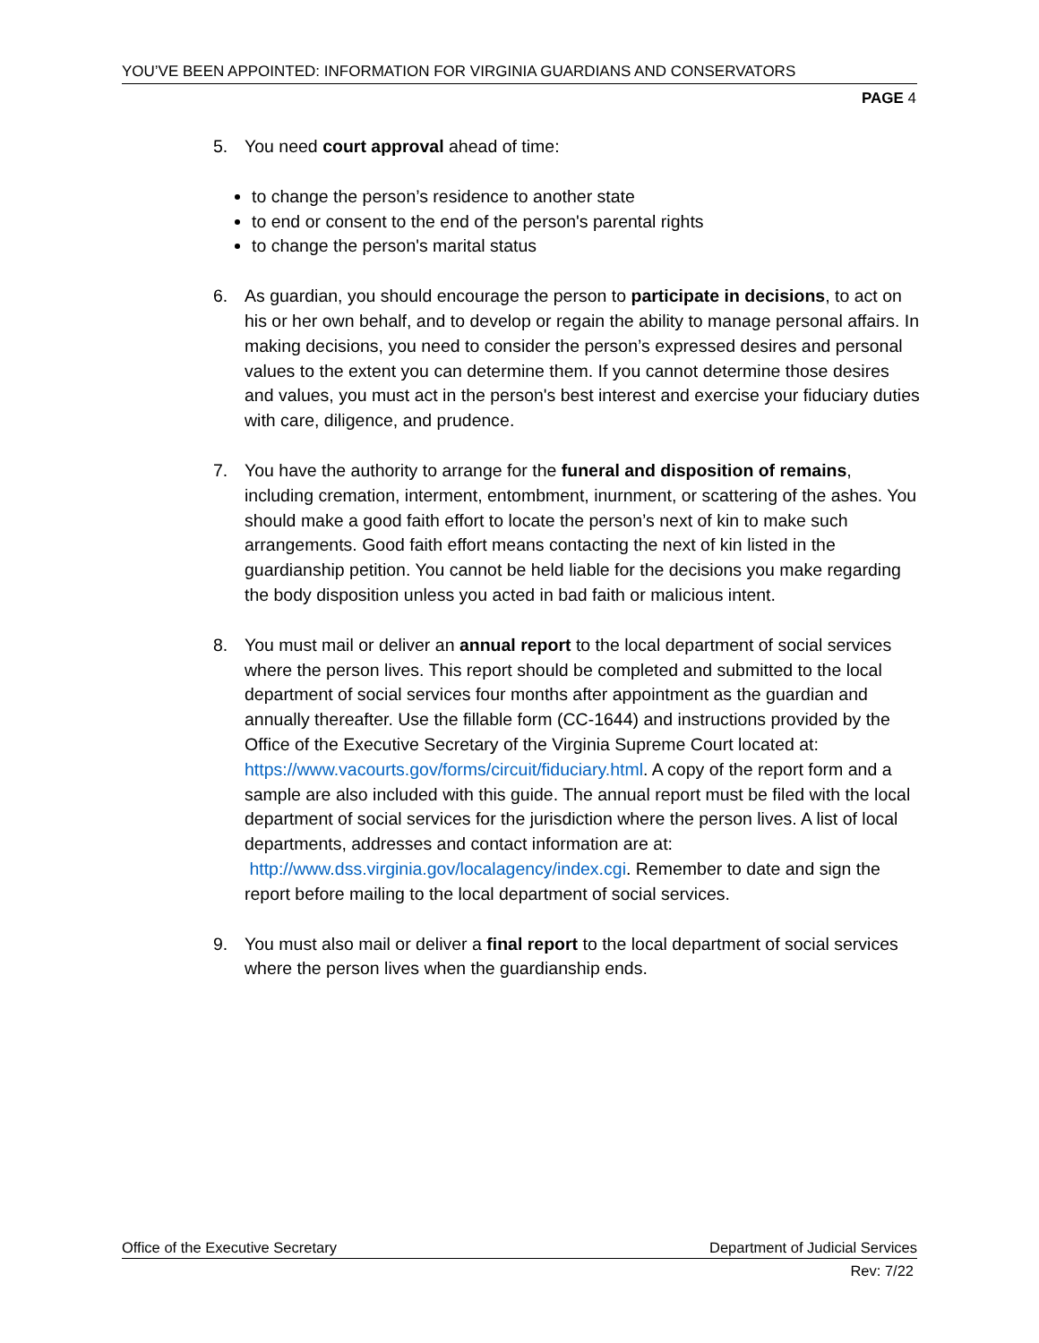YOU’VE BEEN APPOINTED: INFORMATION FOR VIRGINIA GUARDIANS AND CONSERVATORS
PAGE 4
5. You need court approval ahead of time:
to change the person’s residence to another state
to end or consent to the end of the person's parental rights
to change the person's marital status
6. As guardian, you should encourage the person to participate in decisions, to act on his or her own behalf, and to develop or regain the ability to manage personal affairs. In making decisions, you need to consider the person’s expressed desires and personal values to the extent you can determine them. If you cannot determine those desires and values, you must act in the person's best interest and exercise your fiduciary duties with care, diligence, and prudence.
7. You have the authority to arrange for the funeral and disposition of remains, including cremation, interment, entombment, inurnment, or scattering of the ashes. You should make a good faith effort to locate the person’s next of kin to make such arrangements. Good faith effort means contacting the next of kin listed in the guardianship petition. You cannot be held liable for the decisions you make regarding the body disposition unless you acted in bad faith or malicious intent.
8. You must mail or deliver an annual report to the local department of social services where the person lives. This report should be completed and submitted to the local department of social services four months after appointment as the guardian and annually thereafter. Use the fillable form (CC-1644) and instructions provided by the Office of the Executive Secretary of the Virginia Supreme Court located at: https://www.vacourts.gov/forms/circuit/fiduciary.html. A copy of the report form and a sample are also included with this guide. The annual report must be filed with the local department of social services for the jurisdiction where the person lives. A list of local departments, addresses and contact information are at: http://www.dss.virginia.gov/localagency/index.cgi. Remember to date and sign the report before mailing to the local department of social services.
9. You must also mail or deliver a final report to the local department of social services where the person lives when the guardianship ends.
Office of the Executive Secretary Department of Judicial Services
Rev: 7/22